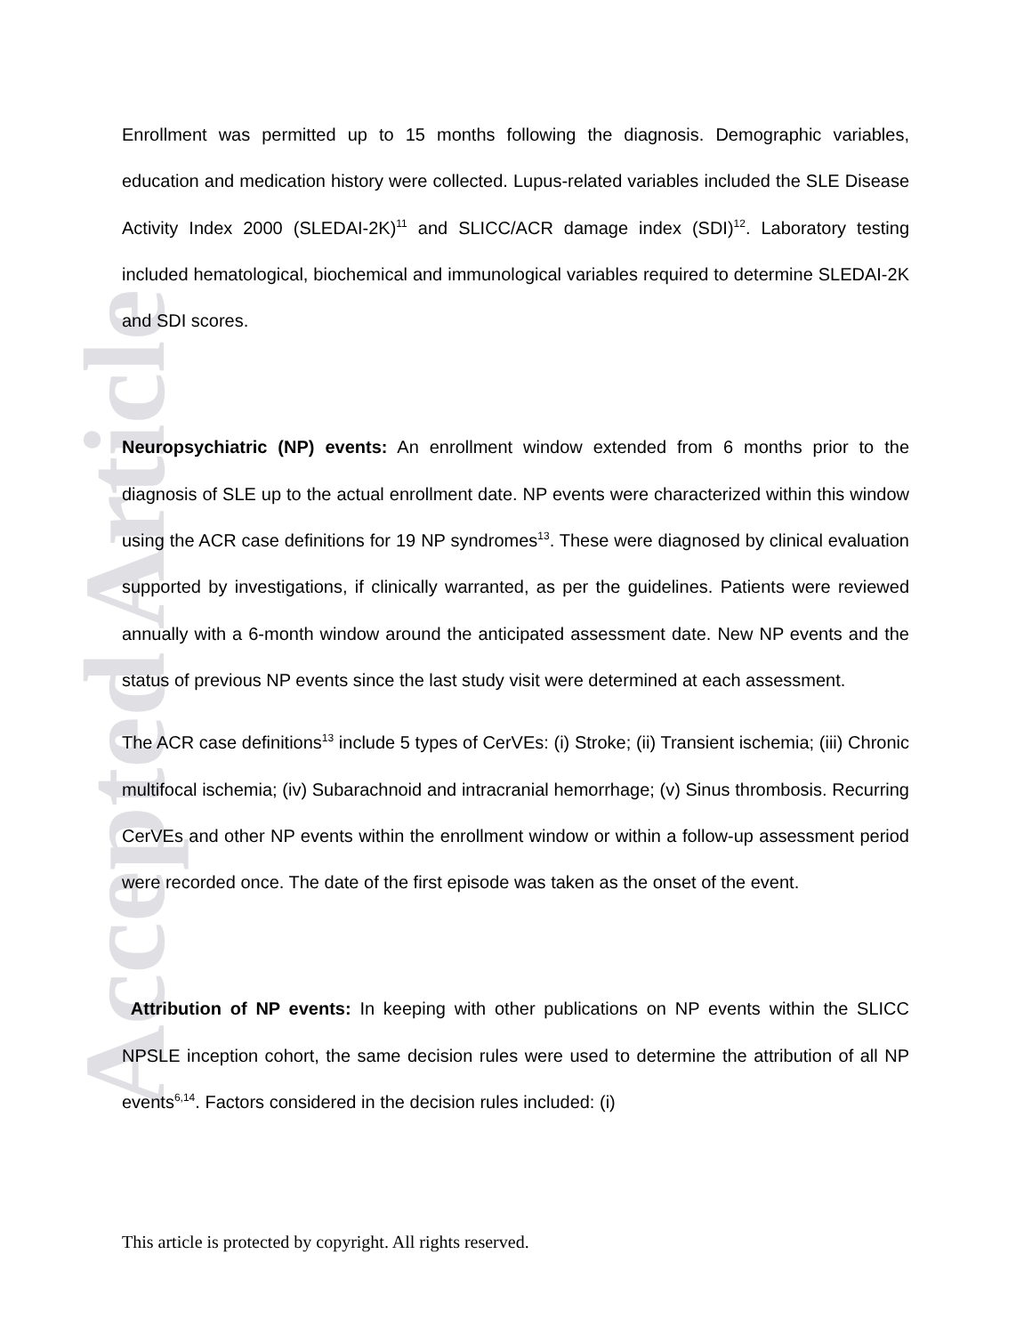Accepted Article
Enrollment was permitted up to 15 months following the diagnosis. Demographic variables, education and medication history were collected. Lupus-related variables included the SLE Disease Activity Index 2000 (SLEDAI-2K)<sup>11</sup> and SLICC/ACR damage index (SDI)<sup>12</sup>. Laboratory testing included hematological, biochemical and immunological variables required to determine SLEDAI-2K and SDI scores.
Neuropsychiatric (NP) events: An enrollment window extended from 6 months prior to the diagnosis of SLE up to the actual enrollment date. NP events were characterized within this window using the ACR case definitions for 19 NP syndromes<sup>13</sup>. These were diagnosed by clinical evaluation supported by investigations, if clinically warranted, as per the guidelines. Patients were reviewed annually with a 6-month window around the anticipated assessment date. New NP events and the status of previous NP events since the last study visit were determined at each assessment.
The ACR case definitions<sup>13</sup> include 5 types of CerVEs: (i) Stroke; (ii) Transient ischemia; (iii) Chronic multifocal ischemia; (iv) Subarachnoid and intracranial hemorrhage; (v) Sinus thrombosis. Recurring CerVEs and other NP events within the enrollment window or within a follow-up assessment period were recorded once. The date of the first episode was taken as the onset of the event.
Attribution of NP events: In keeping with other publications on NP events within the SLICC NPSLE inception cohort, the same decision rules were used to determine the attribution of all NP events<sup>6,14</sup>. Factors considered in the decision rules included: (i)
This article is protected by copyright. All rights reserved.